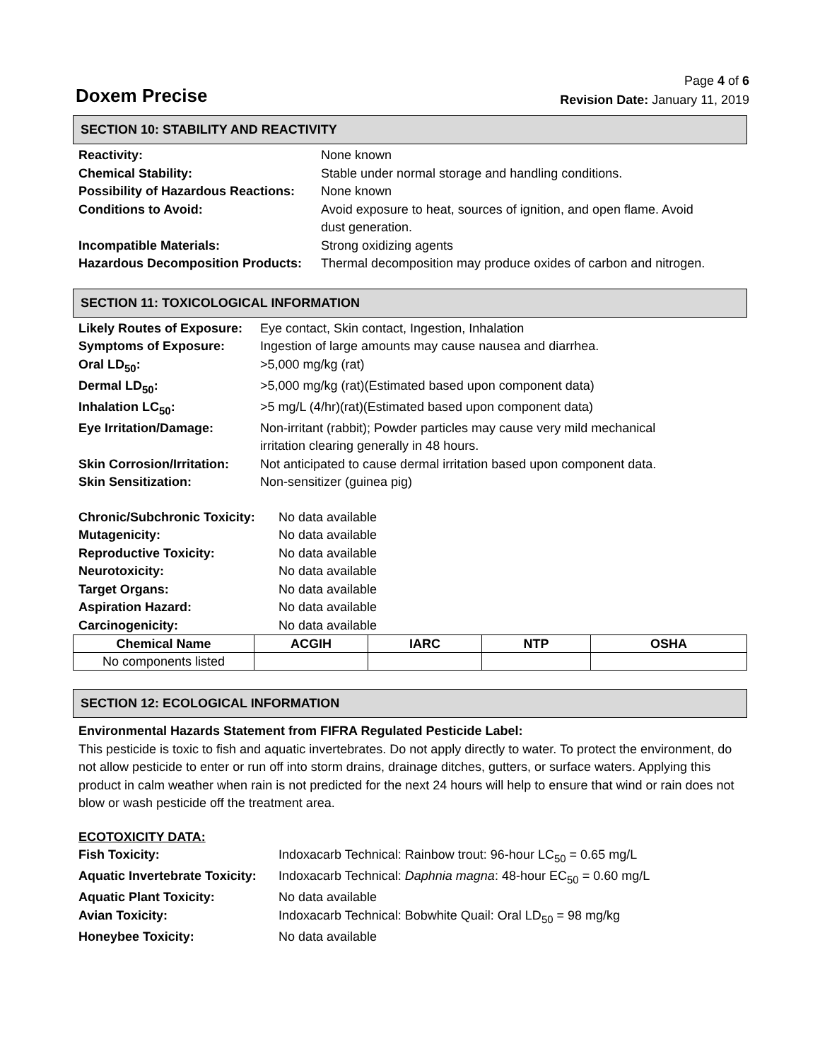Doxem Precise
Page 4 of 6
Revision Date: January 11, 2019
SECTION 10: STABILITY AND REACTIVITY
| Reactivity: | None known |
| Chemical Stability: | Stable under normal storage and handling conditions. |
| Possibility of Hazardous Reactions: | None known |
| Conditions to Avoid: | Avoid exposure to heat, sources of ignition, and open flame. Avoid dust generation. |
| Incompatible Materials: | Strong oxidizing agents |
| Hazardous Decomposition Products: | Thermal decomposition may produce oxides of carbon and nitrogen. |
SECTION 11: TOXICOLOGICAL INFORMATION
| Likely Routes of Exposure: | Eye contact, Skin contact, Ingestion, Inhalation |
| Symptoms of Exposure: | Ingestion of large amounts may cause nausea and diarrhea. |
| Oral LD<sub>50</sub>: | >5,000 mg/kg (rat) |
| Dermal LD<sub>50</sub>: | >5,000 mg/kg (rat)(Estimated based upon component data) |
| Inhalation LC<sub>50</sub>: | >5 mg/L (4/hr)(rat)(Estimated based upon component data) |
| Eye Irritation/Damage: | Non-irritant (rabbit); Powder particles may cause very mild mechanical irritation clearing generally in 48 hours. |
| Skin Corrosion/Irritation: | Not anticipated to cause dermal irritation based upon component data. |
| Skin Sensitization: | Non-sensitizer (guinea pig) |
| Chronic/Subchronic Toxicity: | No data available |
| Mutagenicity: | No data available |
| Reproductive Toxicity: | No data available |
| Neurotoxicity: | No data available |
| Target Organs: | No data available |
| Aspiration Hazard: | No data available |
| Carcinogenicity: | No data available |
| Chemical Name | ACGIH | IARC | NTP | OSHA |
| --- | --- | --- | --- | --- |
| No components listed | | | | |
SECTION 12: ECOLOGICAL INFORMATION
Environmental Hazards Statement from FIFRA Regulated Pesticide Label:
This pesticide is toxic to fish and aquatic invertebrates. Do not apply directly to water. To protect the environment, do not allow pesticide to enter or run off into storm drains, drainage ditches, gutters, or surface waters. Applying this product in calm weather when rain is not predicted for the next 24 hours will help to ensure that wind or rain does not blow or wash pesticide off the treatment area.
ECOTOXICITY DATA:
| Fish Toxicity: | Indoxacarb Technical: Rainbow trout: 96-hour LC<sub>50</sub> = 0.65 mg/L |
| Aquatic Invertebrate Toxicity: | Indoxacarb Technical: Daphnia magna : 48-hour EC<sub>50</sub> = 0.60 mg/L |
| Aquatic Plant Toxicity: | No data available |
| Avian Toxicity: | Indoxacarb Technical: Bobwhite Quail: Oral LD<sub>50</sub> = 98 mg/kg |
| Honeybee Toxicity: | No data available |